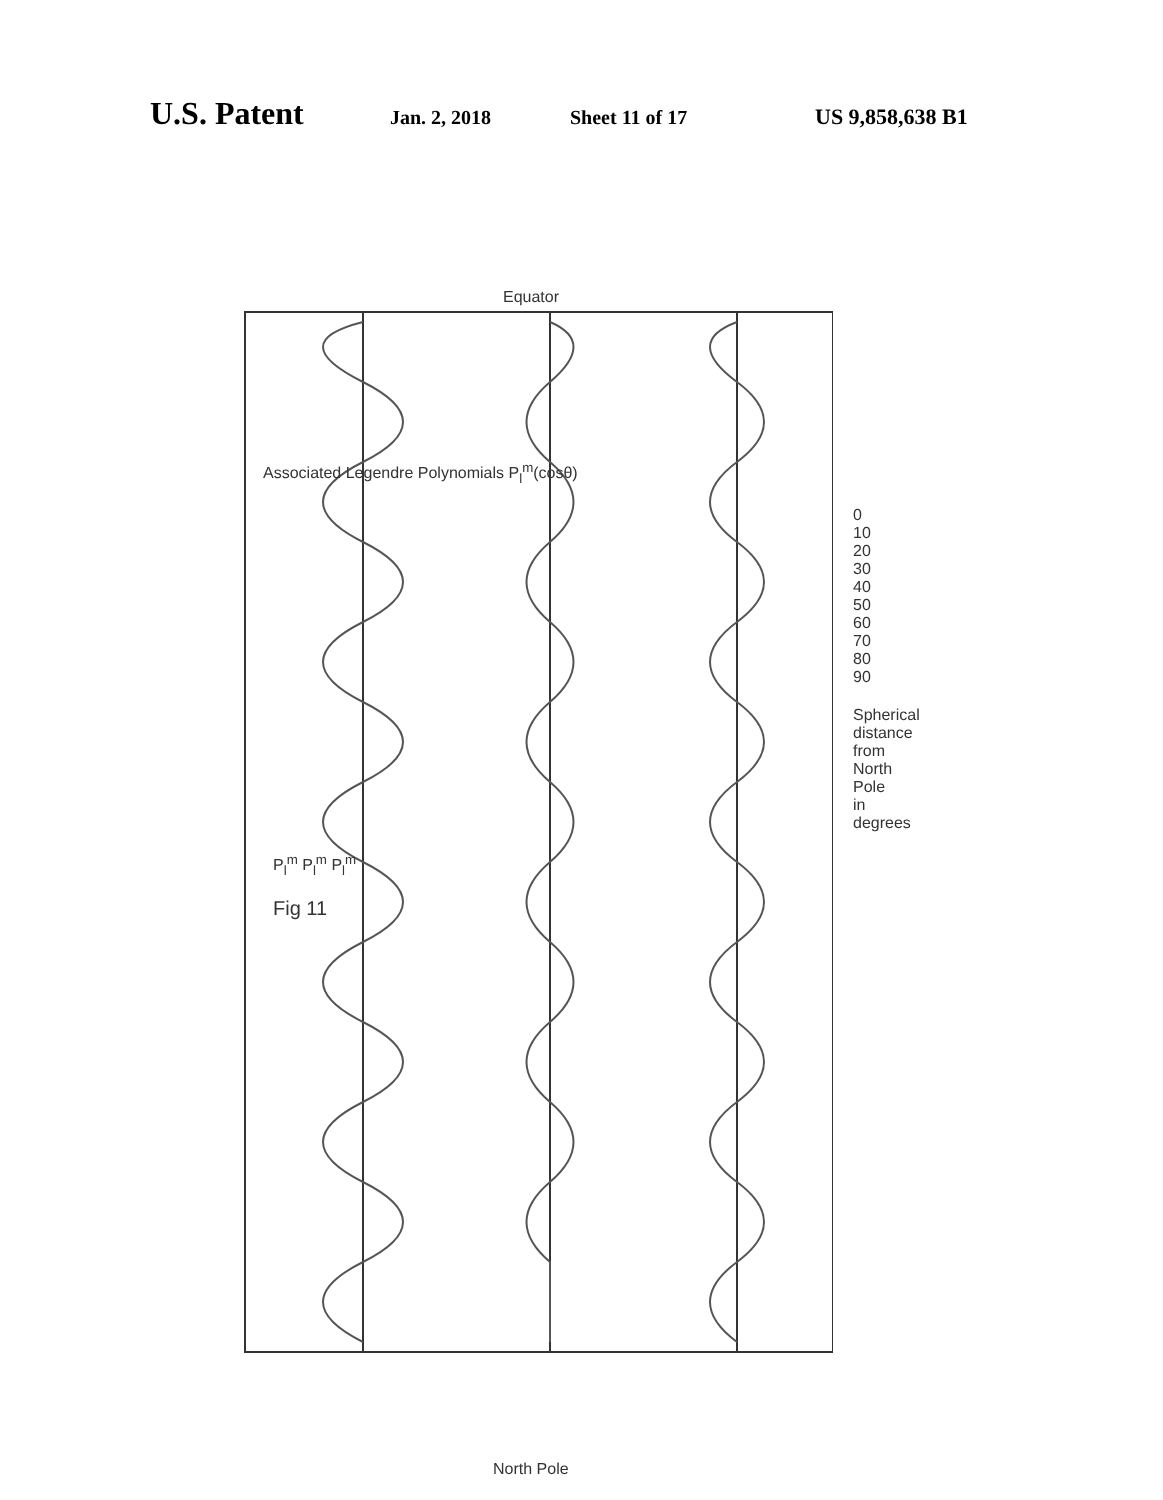U.S. Patent Jan. 2, 2018 Sheet 11 of 17 US 9,858,638 B1
Equator
Associated Legendre Polynomials P<sub>l</sub><sup>m</sup>(cosθ)
0 10 20 30 40 50 60 70 80 90
Spherical distance from North Pole in degrees
P<sub>l</sub><sup>m</sup> P<sub>l</sub><sup>m</sup> P<sub>l</sub><sup>m</sup>
Fig 11
North Pole